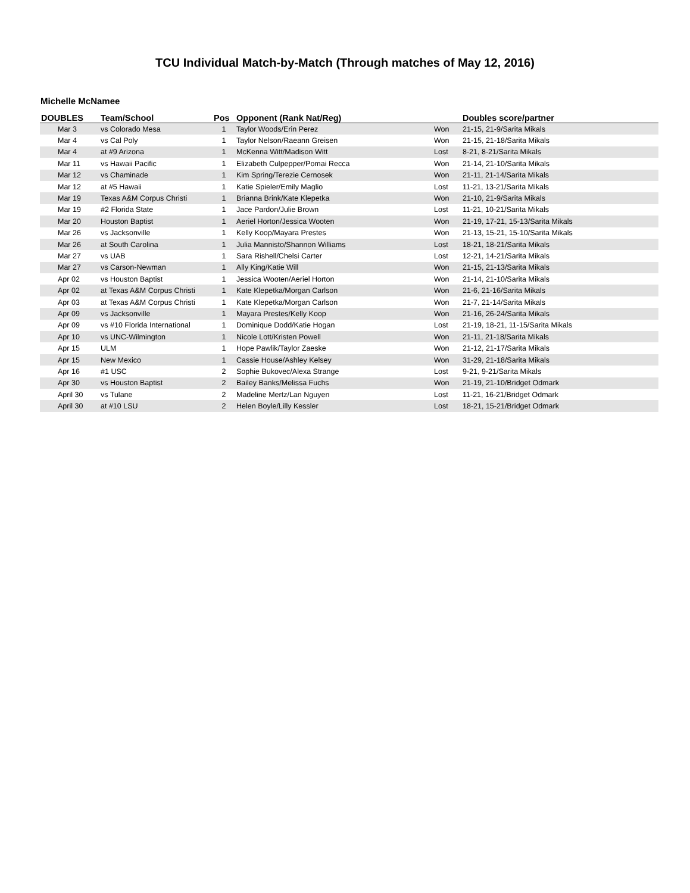TCU Individual Match-by-Match (Through matches of May 12, 2016)
Michelle McNamee
| DOUBLES | Team/School | Pos | Opponent (Rank Nat/Reg) | | Doubles score/partner |
| --- | --- | --- | --- | --- | --- |
| Mar 3 | vs Colorado Mesa | 1 | Taylor Woods/Erin Perez | Won | 21-15, 21-9/Sarita Mikals |
| Mar 4 | vs Cal Poly | 1 | Taylor Nelson/Raeann Greisen | Won | 21-15, 21-18/Sarita Mikals |
| Mar 4 | at #9 Arizona | 1 | McKenna Witt/Madison Witt | Lost | 8-21, 8-21/Sarita Mikals |
| Mar 11 | vs Hawaii Pacific | 1 | Elizabeth Culpepper/Pomai Recca | Won | 21-14, 21-10/Sarita Mikals |
| Mar 12 | vs Chaminade | 1 | Kim Spring/Terezie Cernosek | Won | 21-11, 21-14/Sarita Mikals |
| Mar 12 | at #5 Hawaii | 1 | Katie Spieler/Emily Maglio | Lost | 11-21, 13-21/Sarita Mikals |
| Mar 19 | Texas A&M Corpus Christi | 1 | Brianna Brink/Kate Klepetka | Won | 21-10, 21-9/Sarita Mikals |
| Mar 19 | #2 Florida State | 1 | Jace Pardon/Julie Brown | Lost | 11-21, 10-21/Sarita Mikals |
| Mar 20 | Houston Baptist | 1 | Aeriel Horton/Jessica Wooten | Won | 21-19, 17-21, 15-13/Sarita Mikals |
| Mar 26 | vs Jacksonville | 1 | Kelly Koop/Mayara Prestes | Won | 21-13, 15-21, 15-10/Sarita Mikals |
| Mar 26 | at South Carolina | 1 | Julia Mannisto/Shannon Williams | Lost | 18-21, 18-21/Sarita Mikals |
| Mar 27 | vs UAB | 1 | Sara Rishell/Chelsi Carter | Lost | 12-21, 14-21/Sarita Mikals |
| Mar 27 | vs Carson-Newman | 1 | Ally King/Katie Will | Won | 21-15, 21-13/Sarita Mikals |
| Apr 02 | vs Houston Baptist | 1 | Jessica Wooten/Aeriel Horton | Won | 21-14, 21-10/Sarita Mikals |
| Apr 02 | at Texas A&M Corpus Christi | 1 | Kate Klepetka/Morgan Carlson | Won | 21-6, 21-16/Sarita Mikals |
| Apr 03 | at Texas A&M Corpus Christi | 1 | Kate Klepetka/Morgan Carlson | Won | 21-7, 21-14/Sarita Mikals |
| Apr 09 | vs Jacksonville | 1 | Mayara Prestes/Kelly Koop | Won | 21-16, 26-24/Sarita Mikals |
| Apr 09 | vs #10 Florida International | 1 | Dominique Dodd/Katie Hogan | Lost | 21-19, 18-21, 11-15/Sarita Mikals |
| Apr 10 | vs UNC-Wilmington | 1 | Nicole Lott/Kristen Powell | Won | 21-11, 21-18/Sarita Mikals |
| Apr 15 | ULM | 1 | Hope Pawlik/Taylor Zaeske | Won | 21-12, 21-17/Sarita Mikals |
| Apr 15 | New Mexico | 1 | Cassie House/Ashley Kelsey | Won | 31-29, 21-18/Sarita Mikals |
| Apr 16 | #1 USC | 2 | Sophie Bukovec/Alexa Strange | Lost | 9-21, 9-21/Sarita Mikals |
| Apr 30 | vs Houston Baptist | 2 | Bailey Banks/Melissa Fuchs | Won | 21-19, 21-10/Bridget Odmark |
| April 30 | vs Tulane | 2 | Madeline Mertz/Lan Nguyen | Lost | 11-21, 16-21/Bridget Odmark |
| April 30 | at #10 LSU | 2 | Helen Boyle/Lilly Kessler | Lost | 18-21, 15-21/Bridget Odmark |